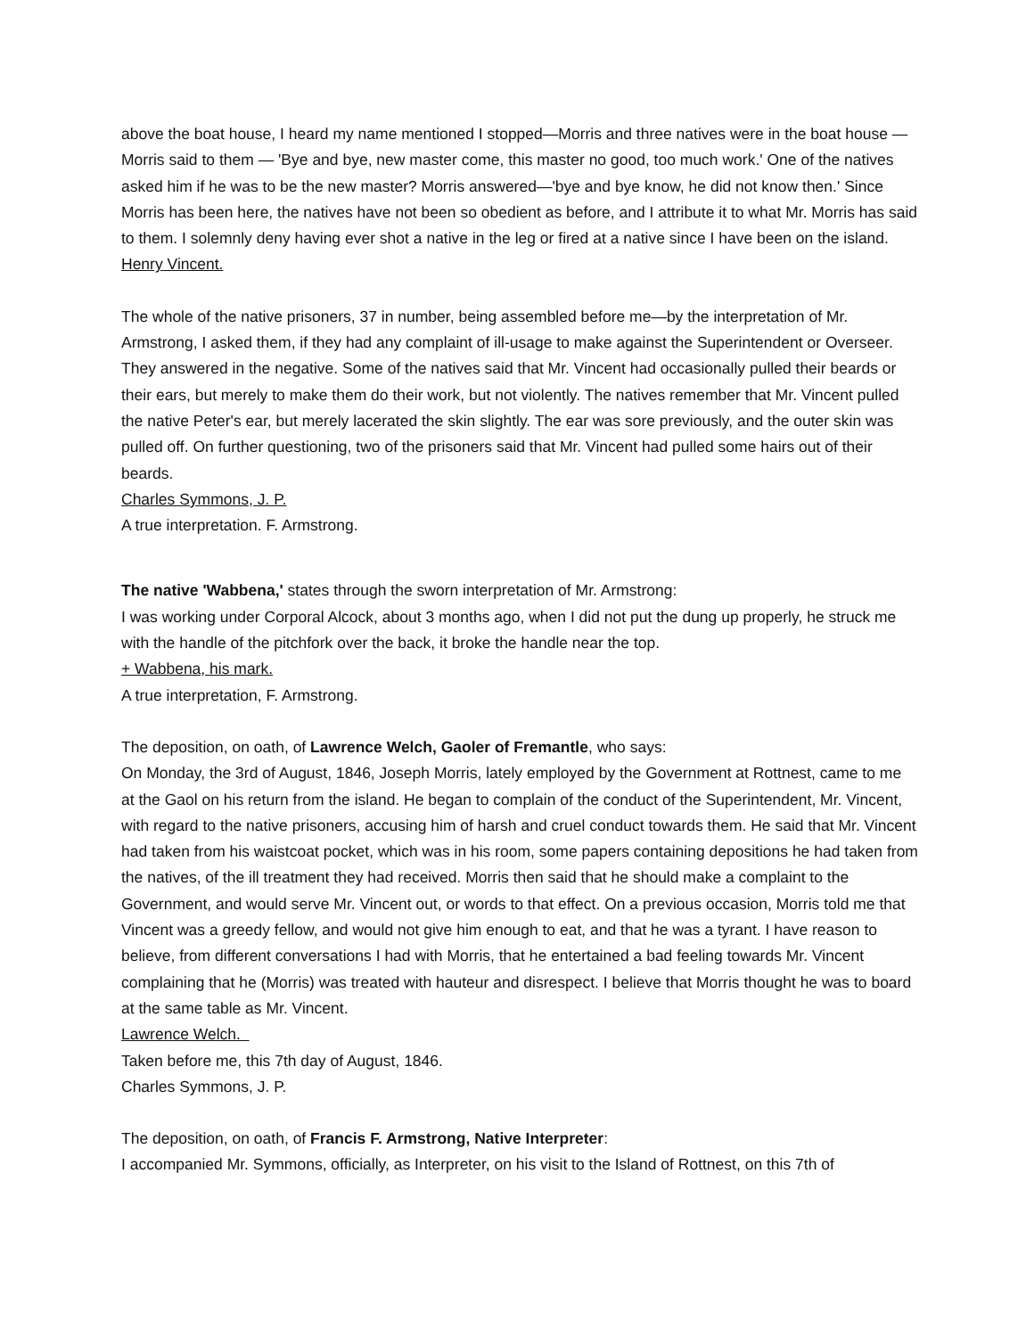above the boat house, I heard my name mentioned I stopped—Morris and three natives were in the boat house — Morris said to them — 'Bye and bye, new master come, this master no good, too much work.' One of the natives asked him if he was to be the new master? Morris answered—'bye and bye know, he did not know then.' Since Morris has been here, the natives have not been so obedient as before, and I attribute it to what Mr. Morris has said to them. I solemnly deny having ever shot a native in the leg or fired at a native since I have been on the island.
Henry Vincent.
The whole of the native prisoners, 37 in number, being assembled before me—by the interpretation of Mr. Armstrong, I asked them, if they had any complaint of ill-usage to make against the Superintendent or Overseer. They answered in the negative. Some of the natives said that Mr. Vincent had occasionally pulled their beards or their ears, but merely to make them do their work, but not violently. The natives remember that Mr. Vincent pulled the native Peter's ear, but merely lacerated the skin slightly. The ear was sore previously, and the outer skin was pulled off. On further questioning, two of the prisoners said that Mr. Vincent had pulled some hairs out of their beards.
Charles Symmons, J. P.
A true interpretation. F. Armstrong.
The native 'Wabbena,' states through the sworn interpretation of Mr. Armstrong:
I was working under Corporal Alcock, about 3 months ago, when I did not put the dung up properly, he struck me with the handle of the pitchfork over the back, it broke the handle near the top.
+ Wabbena, his mark.
A true interpretation, F. Armstrong.
The deposition, on oath, of Lawrence Welch, Gaoler of Fremantle, who says:
On Monday, the 3rd of August, 1846, Joseph Morris, lately employed by the Government at Rottnest, came to me at the Gaol on his return from the island. He began to complain of the conduct of the Superintendent, Mr. Vincent, with regard to the native prisoners, accusing him of harsh and cruel conduct towards them. He said that Mr. Vincent had taken from his waistcoat pocket, which was in his room, some papers containing depositions he had taken from the natives, of the ill treatment they had received. Morris then said that he should make a complaint to the Government, and would serve Mr. Vincent out, or words to that effect. On a previous occasion, Morris told me that Vincent was a greedy fellow, and would not give him enough to eat, and that he was a tyrant. I have reason to believe, from different conversations I had with Morris, that he entertained a bad feeling towards Mr. Vincent complaining that he (Morris) was treated with hauteur and disrespect. I believe that Morris thought he was to board at the same table as Mr. Vincent.
Lawrence Welch.
Taken before me, this 7th day of August, 1846.
Charles Symmons, J. P.
The deposition, on oath, of Francis F. Armstrong, Native Interpreter:
I accompanied Mr. Symmons, officially, as Interpreter, on his visit to the Island of Rottnest, on this 7th of